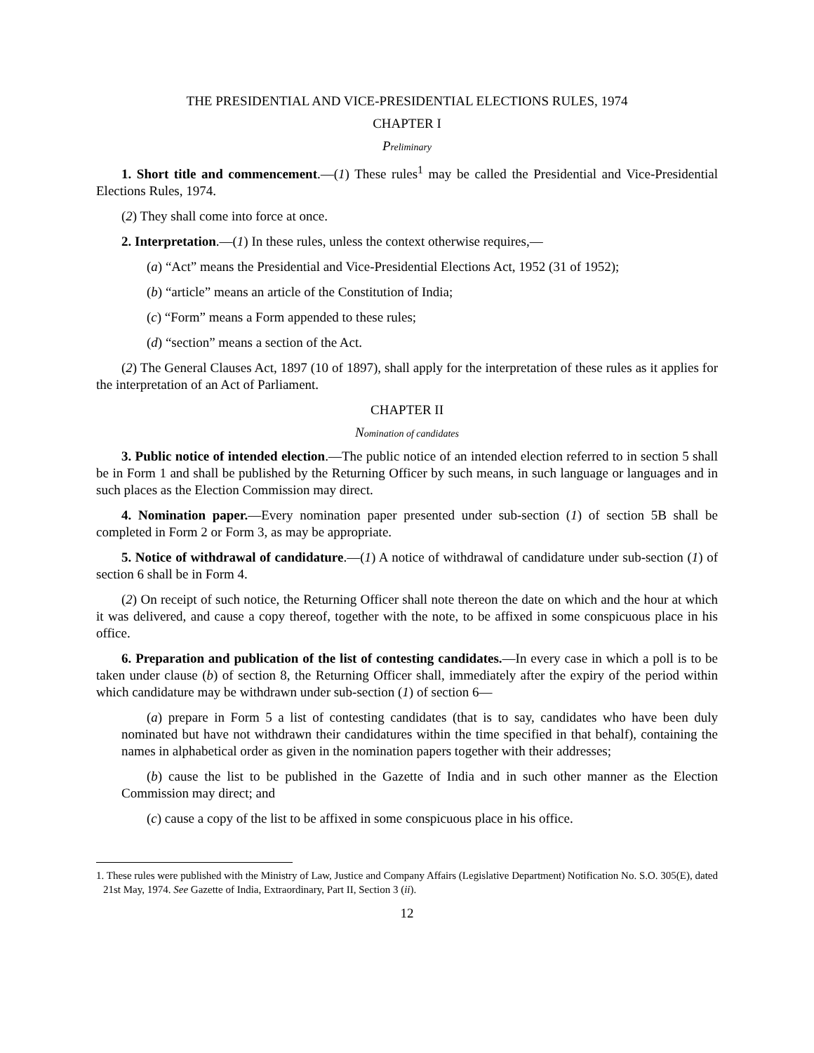THE PRESIDENTIAL AND VICE-PRESIDENTIAL ELECTIONS RULES, 1974
CHAPTER I
Preliminary
1. Short title and commencement.—(1) These rules<sup>1</sup> may be called the Presidential and Vice-Presidential Elections Rules, 1974.
(2) They shall come into force at once.
2. Interpretation.—(1) In these rules, unless the context otherwise requires,—
(a) “Act” means the Presidential and Vice-Presidential Elections Act, 1952 (31 of 1952);
(b) “article” means an article of the Constitution of India;
(c) “Form” means a Form appended to these rules;
(d) “section” means a section of the Act.
(2) The General Clauses Act, 1897 (10 of 1897), shall apply for the interpretation of these rules as it applies for the interpretation of an Act of Parliament.
CHAPTER II
Nomination of candidates
3. Public notice of intended election.—The public notice of an intended election referred to in section 5 shall be in Form 1 and shall be published by the Returning Officer by such means, in such language or languages and in such places as the Election Commission may direct.
4. Nomination paper.—Every nomination paper presented under sub-section (1) of section 5B shall be completed in Form 2 or Form 3, as may be appropriate.
5. Notice of withdrawal of candidature.—(1) A notice of withdrawal of candidature under sub-section (1) of section 6 shall be in Form 4.
(2) On receipt of such notice, the Returning Officer shall note thereon the date on which and the hour at which it was delivered, and cause a copy thereof, together with the note, to be affixed in some conspicuous place in his office.
6. Preparation and publication of the list of contesting candidates.—In every case in which a poll is to be taken under clause (b) of section 8, the Returning Officer shall, immediately after the expiry of the period within which candidature may be withdrawn under sub-section (1) of section 6—
(a) prepare in Form 5 a list of contesting candidates (that is to say, candidates who have been duly nominated but have not withdrawn their candidatures within the time specified in that behalf), containing the names in alphabetical order as given in the nomination papers together with their addresses;
(b) cause the list to be published in the Gazette of India and in such other manner as the Election Commission may direct; and
(c) cause a copy of the list to be affixed in some conspicuous place in his office.
1. These rules were published with the Ministry of Law, Justice and Company Affairs (Legislative Department) Notification No. S.O. 305(E), dated 21st May, 1974. See Gazette of India, Extraordinary, Part II, Section 3 (ii).
12